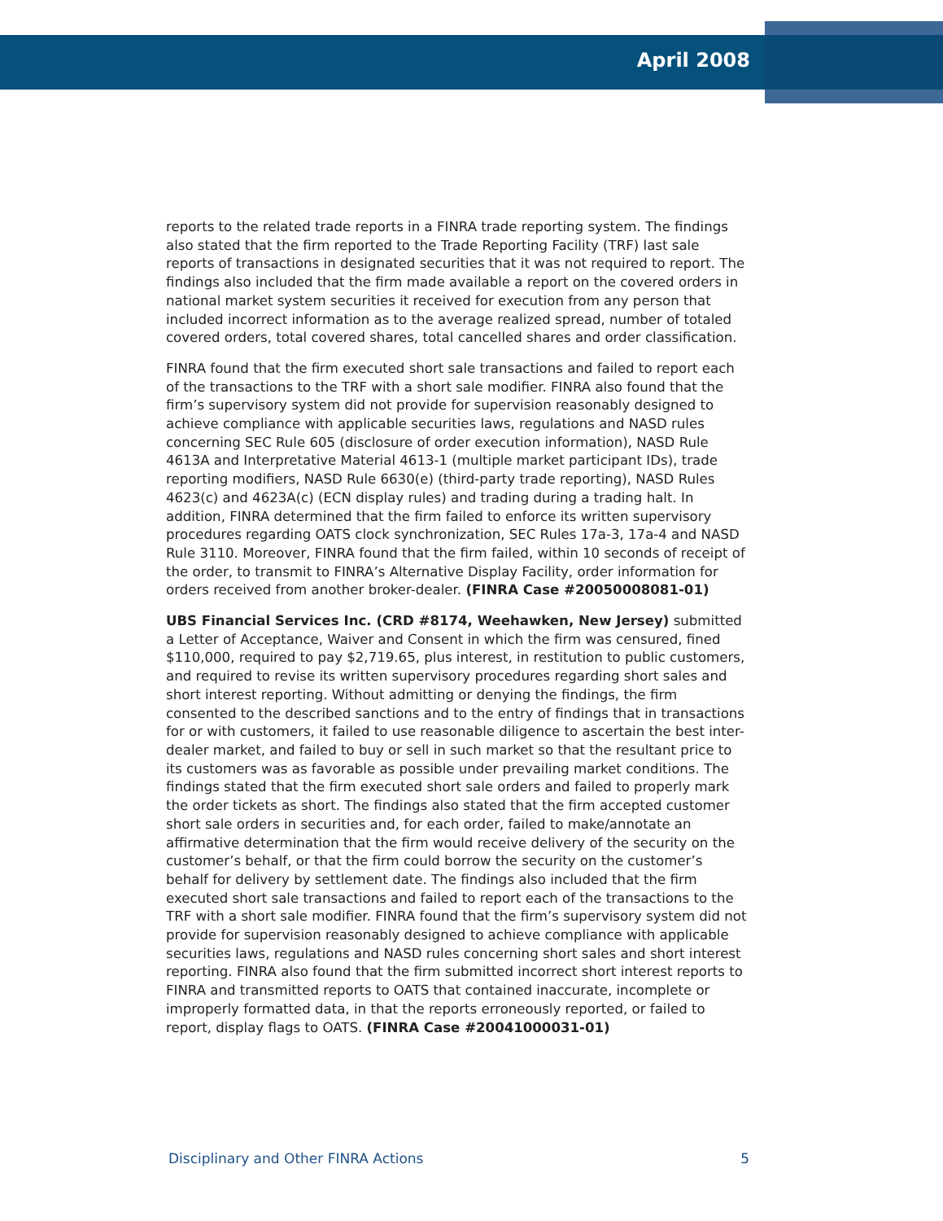April 2008
reports to the related trade reports in a FINRA trade reporting system. The findings also stated that the firm reported to the Trade Reporting Facility (TRF) last sale reports of transactions in designated securities that it was not required to report. The findings also included that the firm made available a report on the covered orders in national market system securities it received for execution from any person that included incorrect information as to the average realized spread, number of totaled covered orders, total covered shares, total cancelled shares and order classification.
FINRA found that the firm executed short sale transactions and failed to report each of the transactions to the TRF with a short sale modifier. FINRA also found that the firm’s supervisory system did not provide for supervision reasonably designed to achieve compliance with applicable securities laws, regulations and NASD rules concerning SEC Rule 605 (disclosure of order execution information), NASD Rule 4613A and Interpretative Material 4613-1 (multiple market participant IDs), trade reporting modifiers, NASD Rule 6630(e) (third-party trade reporting), NASD Rules 4623(c) and 4623A(c) (ECN display rules) and trading during a trading halt. In addition, FINRA determined that the firm failed to enforce its written supervisory procedures regarding OATS clock synchronization, SEC Rules 17a-3, 17a-4 and NASD Rule 3110. Moreover, FINRA found that the firm failed, within 10 seconds of receipt of the order, to transmit to FINRA’s Alternative Display Facility, order information for orders received from another broker-dealer. (FINRA Case #20050008081-01)
UBS Financial Services Inc. (CRD #8174, Weehawken, New Jersey) submitted a Letter of Acceptance, Waiver and Consent in which the firm was censured, fined $110,000, required to pay $2,719.65, plus interest, in restitution to public customers, and required to revise its written supervisory procedures regarding short sales and short interest reporting. Without admitting or denying the findings, the firm consented to the described sanctions and to the entry of findings that in transactions for or with customers, it failed to use reasonable diligence to ascertain the best inter-dealer market, and failed to buy or sell in such market so that the resultant price to its customers was as favorable as possible under prevailing market conditions. The findings stated that the firm executed short sale orders and failed to properly mark the order tickets as short. The findings also stated that the firm accepted customer short sale orders in securities and, for each order, failed to make/annotate an affirmative determination that the firm would receive delivery of the security on the customer’s behalf, or that the firm could borrow the security on the customer’s behalf for delivery by settlement date. The findings also included that the firm executed short sale transactions and failed to report each of the transactions to the TRF with a short sale modifier. FINRA found that the firm’s supervisory system did not provide for supervision reasonably designed to achieve compliance with applicable securities laws, regulations and NASD rules concerning short sales and short interest reporting. FINRA also found that the firm submitted incorrect short interest reports to FINRA and transmitted reports to OATS that contained inaccurate, incomplete or improperly formatted data, in that the reports erroneously reported, or failed to report, display flags to OATS. (FINRA Case #20041000031-01)
Disciplinary and Other FINRA Actions 5